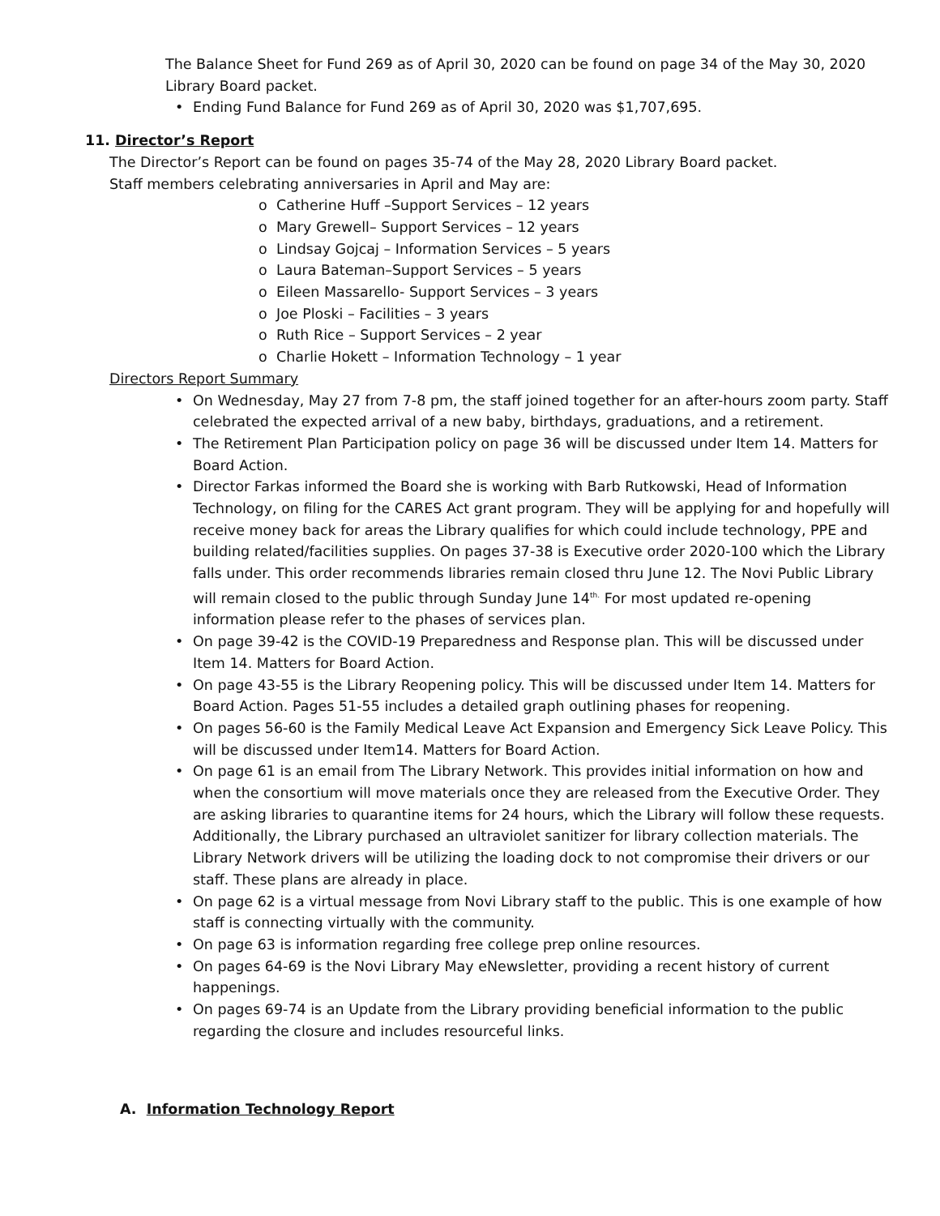The Balance Sheet for Fund 269 as of April 30, 2020 can be found on page 34 of the May 30, 2020 Library Board packet.
• Ending Fund Balance for Fund 269 as of April 30, 2020 was $1,707,695.
11. Director’s Report
The Director’s Report can be found on pages 35-74 of the May 28, 2020 Library Board packet.
Staff members celebrating anniversaries in April and May are:
o Catherine Huff –Support Services – 12 years
o Mary Grewell– Support Services – 12 years
o Lindsay Gojcaj – Information Services – 5 years
o Laura Bateman–Support Services – 5 years
o Eileen Massarello- Support Services – 3 years
o Joe Ploski – Facilities – 3 years
o Ruth Rice – Support Services – 2 year
o Charlie Hokett – Information Technology – 1 year
Directors Report Summary
• On Wednesday, May 27 from 7-8 pm, the staff joined together for an after-hours zoom party. Staff celebrated the expected arrival of a new baby, birthdays, graduations, and a retirement.
• The Retirement Plan Participation policy on page 36 will be discussed under Item 14. Matters for Board Action.
• Director Farkas informed the Board she is working with Barb Rutkowski, Head of Information Technology, on filing for the CARES Act grant program. They will be applying for and hopefully will receive money back for areas the Library qualifies for which could include technology, PPE and building related/facilities supplies. On pages 37-38 is Executive order 2020-100 which the Library falls under. This order recommends libraries remain closed thru June 12. The Novi Public Library will remain closed to the public through Sunday June 14<sup>th.</sup> For most updated re-opening information please refer to the phases of services plan.
• On page 39-42 is the COVID-19 Preparedness and Response plan. This will be discussed under Item 14. Matters for Board Action.
• On page 43-55 is the Library Reopening policy. This will be discussed under Item 14. Matters for Board Action. Pages 51-55 includes a detailed graph outlining phases for reopening.
• On pages 56-60 is the Family Medical Leave Act Expansion and Emergency Sick Leave Policy. This will be discussed under Item14. Matters for Board Action.
• On page 61 is an email from The Library Network. This provides initial information on how and when the consortium will move materials once they are released from the Executive Order. They are asking libraries to quarantine items for 24 hours, which the Library will follow these requests. Additionally, the Library purchased an ultraviolet sanitizer for library collection materials. The Library Network drivers will be utilizing the loading dock to not compromise their drivers or our staff. These plans are already in place.
• On page 62 is a virtual message from Novi Library staff to the public. This is one example of how staff is connecting virtually with the community.
• On page 63 is information regarding free college prep online resources.
• On pages 64-69 is the Novi Library May eNewsletter, providing a recent history of current happenings.
• On pages 69-74 is an Update from the Library providing beneficial information to the public regarding the closure and includes resourceful links.
A. Information Technology Report